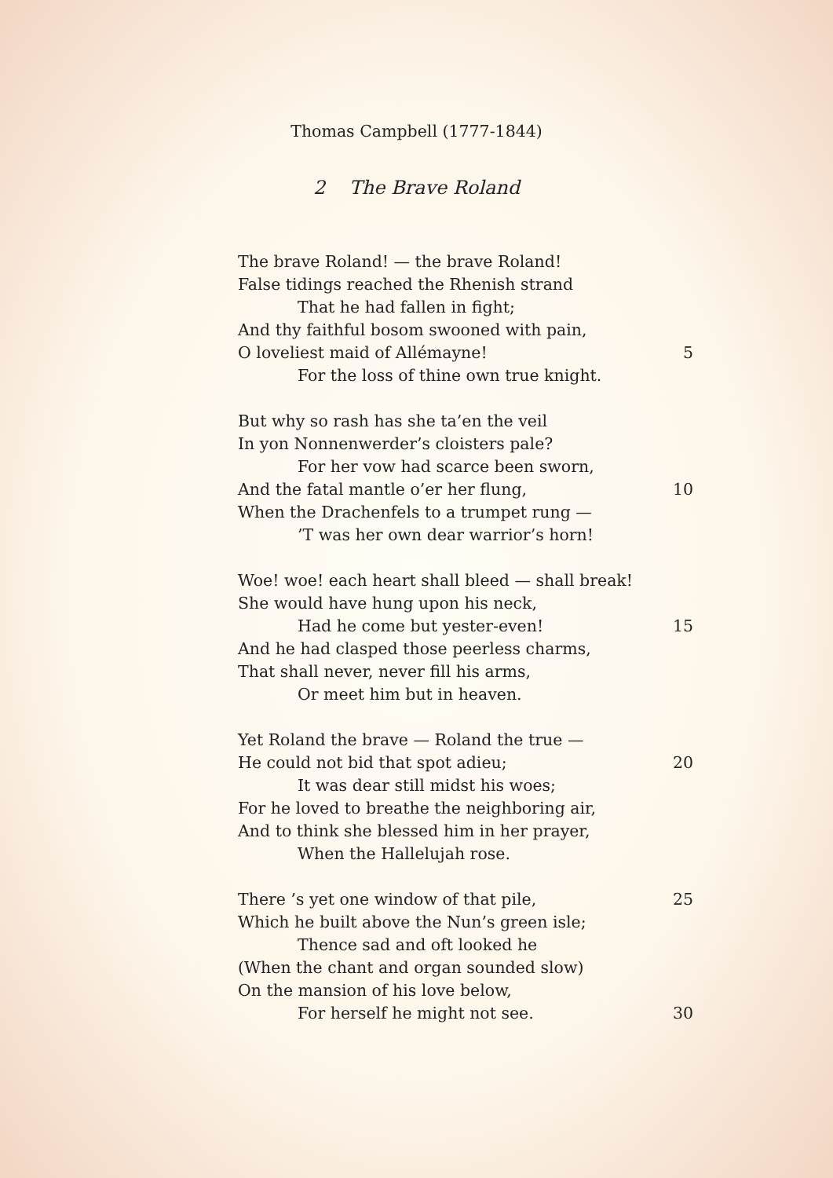Thomas Campbell (1777-1844)
2 The Brave Roland
The brave Roland! — the brave Roland!
False tidings reached the Rhenish strand
That he had fallen in fight;
And thy faithful bosom swooned with pain,
O loveliest maid of Allémayne! 5
For the loss of thine own true knight.
But why so rash has she ta’en the veil
In yon Nonnenwerder’s cloisters pale?
For her vow had scarce been sworn,
And the fatal mantle o’er her flung, 10
When the Drachenfels to a trumpet rung —
’T was her own dear warrior’s horn!
Woe! woe! each heart shall bleed — shall break!
She would have hung upon his neck,
Had he come but yester-even! 15
And he had clasped those peerless charms,
That shall never, never fill his arms,
Or meet him but in heaven.
Yet Roland the brave — Roland the true —
He could not bid that spot adieu; 20
It was dear still midst his woes;
For he loved to breathe the neighboring air,
And to think she blessed him in her prayer,
When the Hallelujah rose.
There ’s yet one window of that pile, 25
Which he built above the Nun’s green isle;
Thence sad and oft looked he
(When the chant and organ sounded slow)
On the mansion of his love below,
For herself he might not see. 30